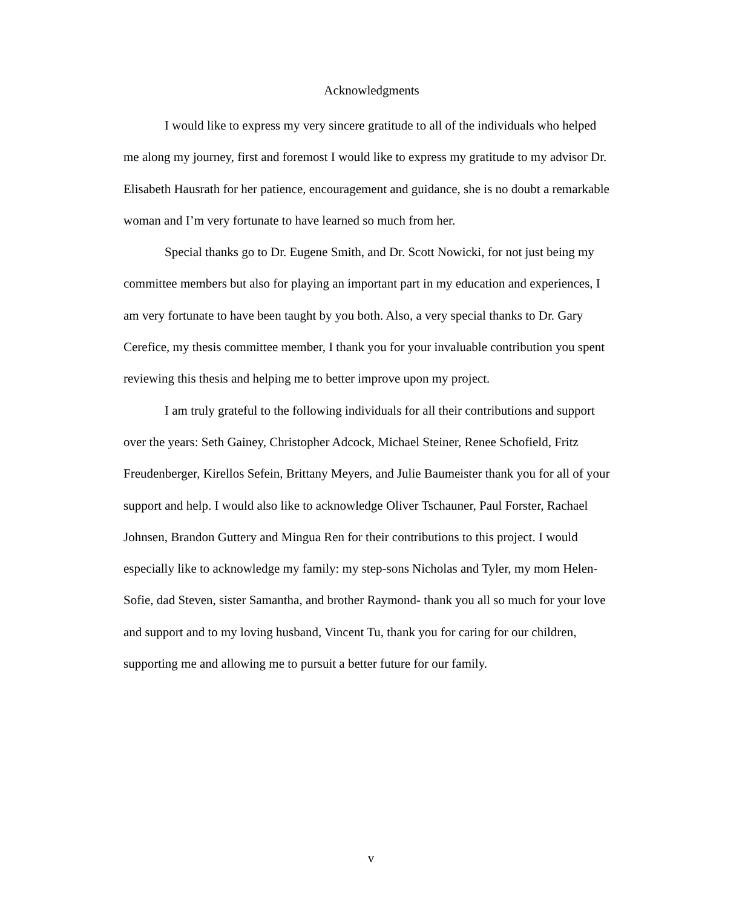Acknowledgments
I would like to express my very sincere gratitude to all of the individuals who helped me along my journey, first and foremost I would like to express my gratitude to my advisor Dr. Elisabeth Hausrath for her patience, encouragement and guidance, she is no doubt a remarkable woman and I’m very fortunate to have learned so much from her.
Special thanks go to Dr. Eugene Smith, and Dr. Scott Nowicki, for not just being my committee members but also for playing an important part in my education and experiences, I am very fortunate to have been taught by you both. Also, a very special thanks to Dr. Gary Cerefice, my thesis committee member, I thank you for your invaluable contribution you spent reviewing this thesis and helping me to better improve upon my project.
I am truly grateful to the following individuals for all their contributions and support over the years: Seth Gainey, Christopher Adcock, Michael Steiner, Renee Schofield, Fritz Freudenberger, Kirellos Sefein, Brittany Meyers, and Julie Baumeister thank you for all of your support and help. I would also like to acknowledge Oliver Tschauner, Paul Forster, Rachael Johnsen, Brandon Guttery and Mingua Ren for their contributions to this project. I would especially like to acknowledge my family: my step-sons Nicholas and Tyler, my mom Helen-Sofie, dad Steven, sister Samantha, and brother Raymond- thank you all so much for your love and support and to my loving husband, Vincent Tu, thank you for caring for our children, supporting me and allowing me to pursuit a better future for our family.
v